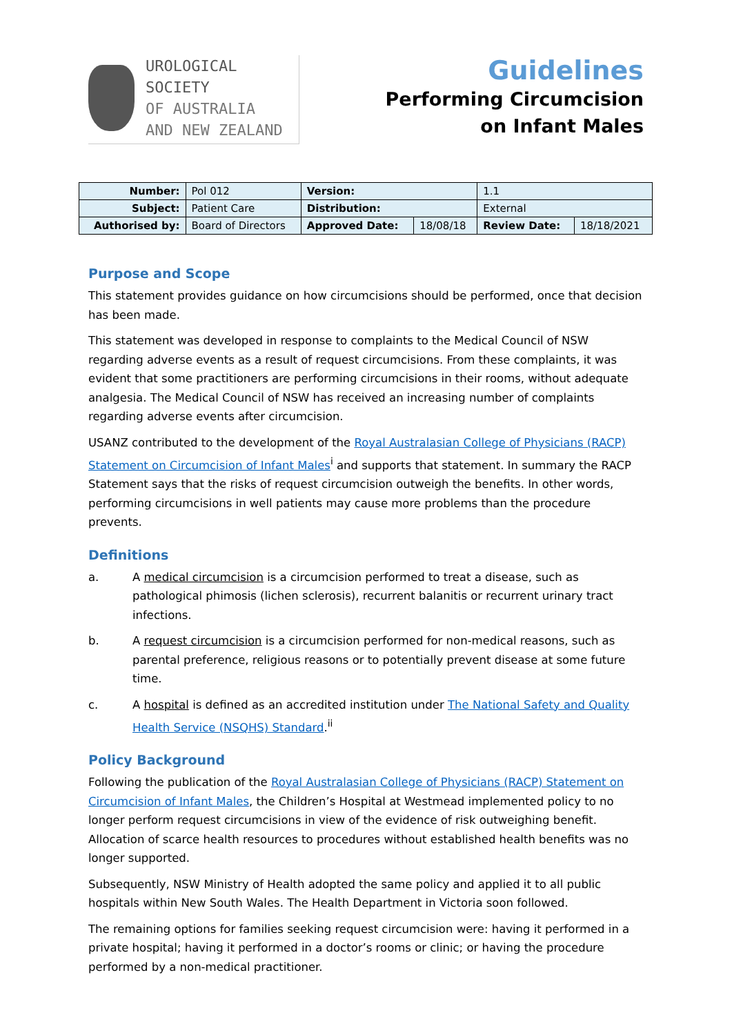UROLOGICAL SOCIETY
OF AUSTRALIA
AND NEW ZEALAND
Guidelines
Performing Circumcision
on Infant Males
| Number: | Pol 012 | Version: | | 1.1 | |
| Subject: | Patient Care | Distribution: | | External | |
| Authorised by: | Board of Directors | Approved Date: | 18/08/18 | Review Date: | 18/18/2021 |
Purpose and Scope
This statement provides guidance on how circumcisions should be performed, once that decision has been made.
This statement was developed in response to complaints to the Medical Council of NSW regarding adverse events as a result of request circumcisions. From these complaints, it was evident that some practitioners are performing circumcisions in their rooms, without adequate analgesia. The Medical Council of NSW has received an increasing number of complaints regarding adverse events after circumcision.
USANZ contributed to the development of the Royal Australasian College of Physicians (RACP) Statement on Circumcision of Infant Males<sup>i</sup> and supports that statement. In summary the RACP Statement says that the risks of request circumcision outweigh the benefits. In other words, performing circumcisions in well patients may cause more problems than the procedure prevents.
Definitions
a. A medical circumcision is a circumcision performed to treat a disease, such as pathological phimosis (lichen sclerosis), recurrent balanitis or recurrent urinary tract infections.
b. A request circumcision is a circumcision performed for non-medical reasons, such as parental preference, religious reasons or to potentially prevent disease at some future time.
c. A hospital is defined as an accredited institution under The National Safety and Quality Health Service (NSQHS) Standard.<sup>ii</sup>
Policy Background
Following the publication of the Royal Australasian College of Physicians (RACP) Statement on Circumcision of Infant Males, the Children’s Hospital at Westmead implemented policy to no longer perform request circumcisions in view of the evidence of risk outweighing benefit. Allocation of scarce health resources to procedures without established health benefits was no longer supported.
Subsequently, NSW Ministry of Health adopted the same policy and applied it to all public hospitals within New South Wales. The Health Department in Victoria soon followed.
The remaining options for families seeking request circumcision were: having it performed in a private hospital; having it performed in a doctor’s rooms or clinic; or having the procedure performed by a non-medical practitioner.